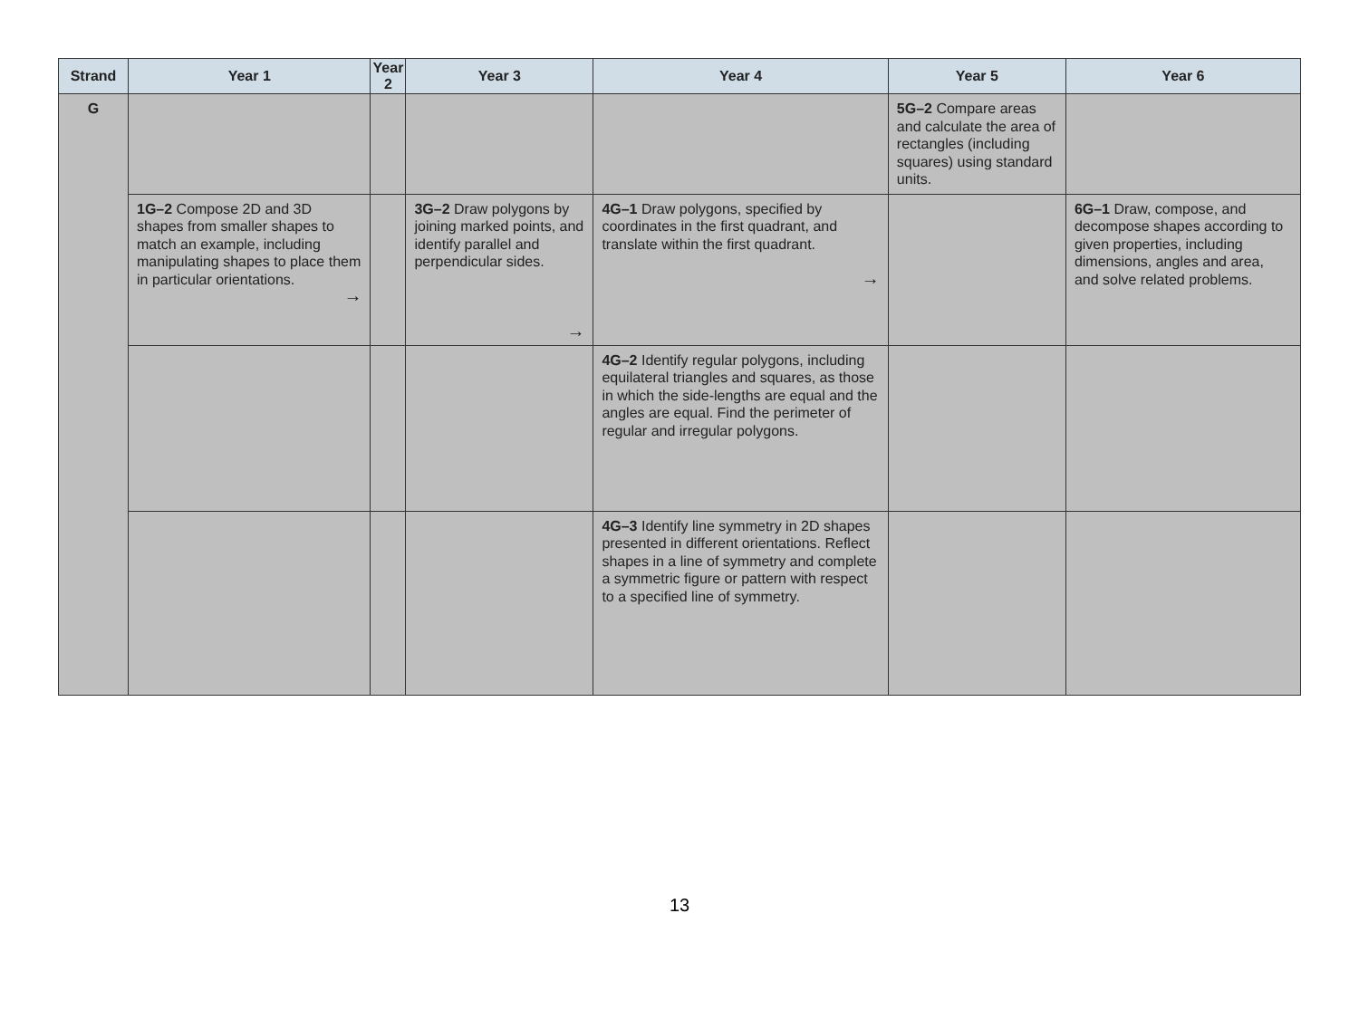| Strand | Year 1 | Year 2 | Year 3 | Year 4 | Year 5 | Year 6 |
| --- | --- | --- | --- | --- | --- | --- |
| G | | | | | 5G–2 Compare areas and calculate the area of rectangles (including squares) using standard units. | |
| | 1G–2 Compose 2D and 3D shapes from smaller shapes to match an example, including manipulating shapes to place them in particular orientations. → | | 3G–2 Draw polygons by joining marked points, and identify parallel and perpendicular sides. → | 4G–1 Draw polygons, specified by coordinates in the first quadrant, and translate within the first quadrant. → | | 6G–1 Draw, compose, and decompose shapes according to given properties, including dimensions, angles and area, and solve related problems. |
| | | | | 4G–2 Identify regular polygons, including equilateral triangles and squares, as those in which the side-lengths are equal and the angles are equal. Find the perimeter of regular and irregular polygons. | | |
| | | | | 4G–3 Identify line symmetry in 2D shapes presented in different orientations. Reflect shapes in a line of symmetry and complete a symmetric figure or pattern with respect to a specified line of symmetry. | | |
13